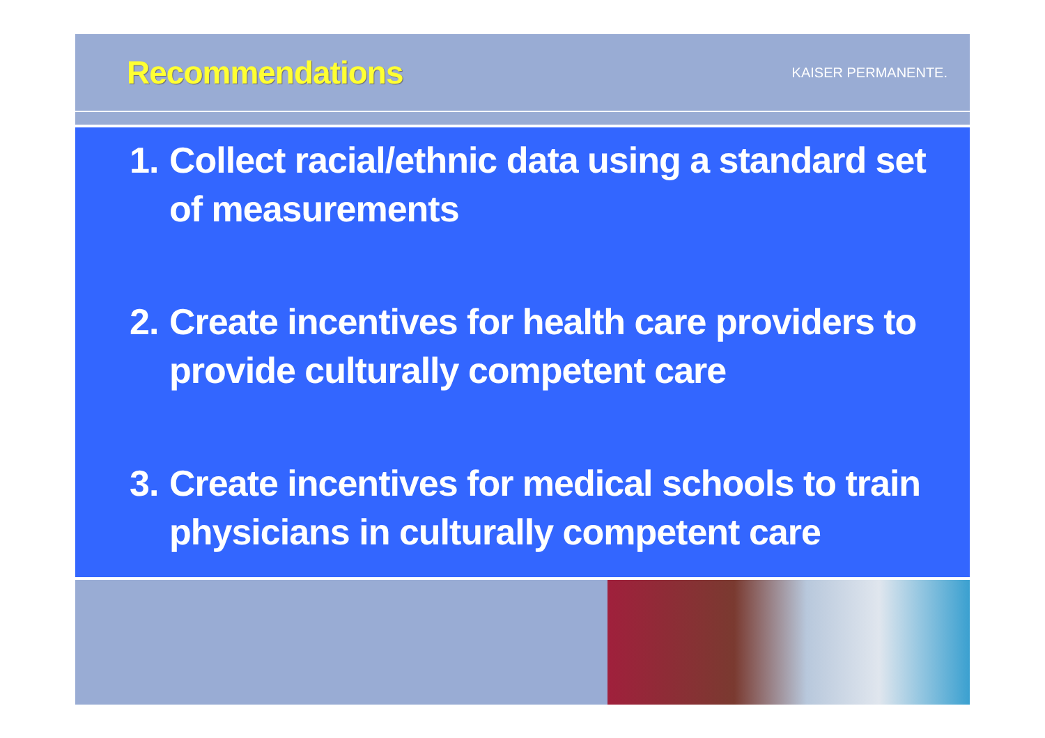Recommendations
KAISER PERMANENTE.
1. Collect racial/ethnic data using a standard set of measurements
2. Create incentives for health care providers to provide culturally competent care
3. Create incentives for medical schools to train physicians in culturally competent care